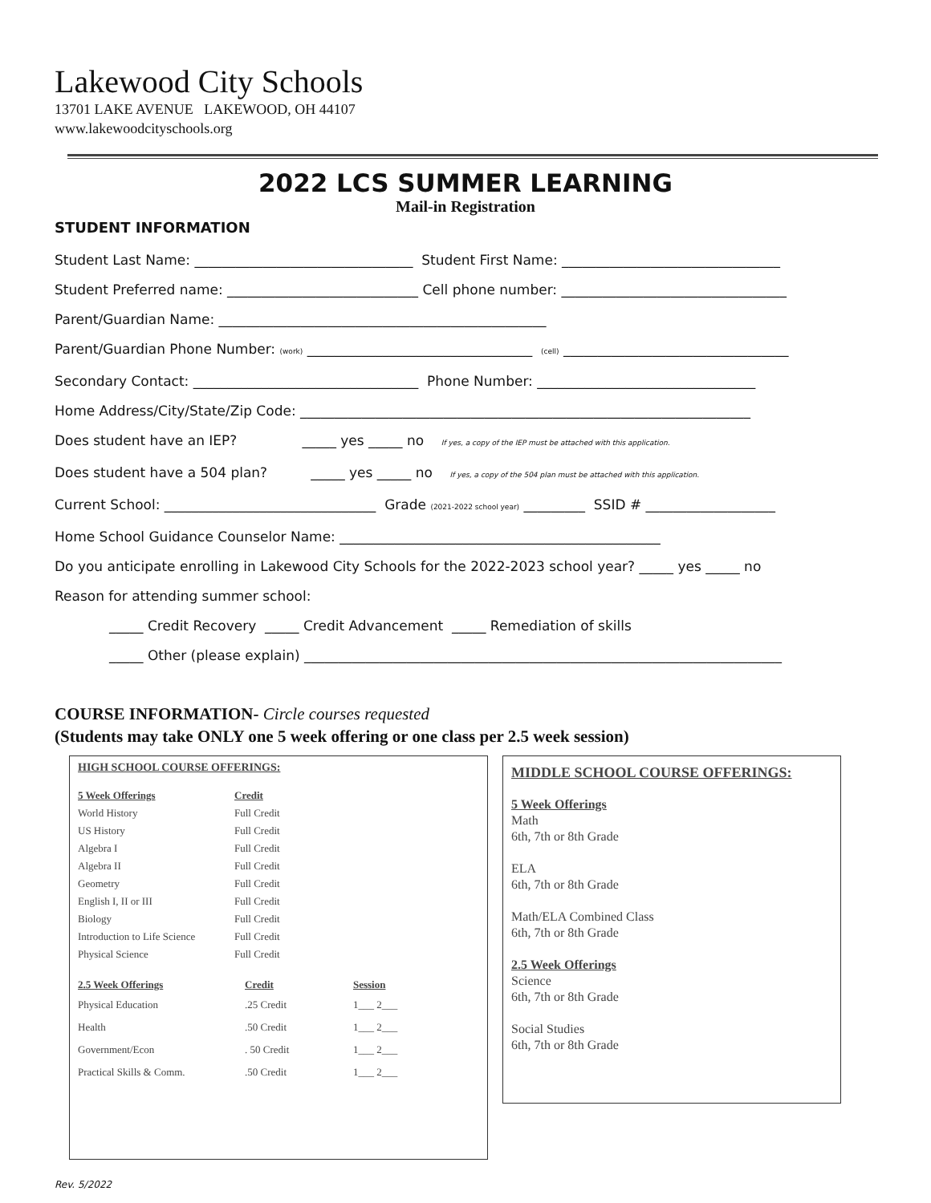Lakewood City Schools
13701 LAKE AVENUE LAKEWOOD, OH 44107
www.lakewoodcityschools.org
2022 LCS SUMMER LEARNING
Mail-in Registration
STUDENT INFORMATION
Student Last Name: ________________________________ Student First Name: ________________________________
Student Preferred name: ____________________________ Cell phone number: _________________________________
Parent/Guardian Name: ________________________________________________
Parent/Guardian Phone Number: (work) _________________________________ (cell) _________________________________
Secondary Contact: _________________________________ Phone Number: ________________________________
Home Address/City/State/Zip Code: __________________________________________________________________
Does student have an IEP? _____ yes _____ no If yes, a copy of the IEP must be attached with this application.
Does student have a 504 plan? _____ yes _____ no If yes, a copy of the 504 plan must be attached with this application.
Current School: _______________________________ Grade (2021-2022 school year) _________ SSID # ___________________
Home School Guidance Counselor Name: _______________________________________________
Do you anticipate enrolling in Lakewood City Schools for the 2022-2023 school year? _____ yes _____ no
Reason for attending summer school:
_____ Credit Recovery _____ Credit Advancement _____ Remediation of skills
_____ Other (please explain) ______________________________________________________________________
COURSE INFORMATION- Circle courses requested
(Students may take ONLY one 5 week offering or one class per 2.5 week session)
HIGH SCHOOL COURSE OFFERINGS:
| 5 Week Offerings | Credit |
| --- | --- |
| World History | Full Credit |
| US History | Full Credit |
| Algebra I | Full Credit |
| Algebra II | Full Credit |
| Geometry | Full Credit |
| English I, II or III | Full Credit |
| Biology | Full Credit |
| Introduction to Life Science | Full Credit |
| Physical Science | Full Credit |
| 2.5 Week Offerings | Credit | Session |
| --- | --- | --- |
| Physical Education | .25 Credit | 1___ 2___ |
| Health | .50 Credit | 1___ 2___ |
| Government/Econ | . 50 Credit | 1___ 2___ |
| Practical Skills & Comm. | .50 Credit | 1___ 2___ |
MIDDLE SCHOOL COURSE OFFERINGS:
5 Week Offerings
Math
6th, 7th or 8th Grade
ELA
6th, 7th or 8th Grade
Math/ELA Combined Class
6th, 7th or 8th Grade
2.5 Week Offerings
Science
6th, 7th or 8th Grade
Social Studies
6th, 7th or 8th Grade
Rev. 5/2022